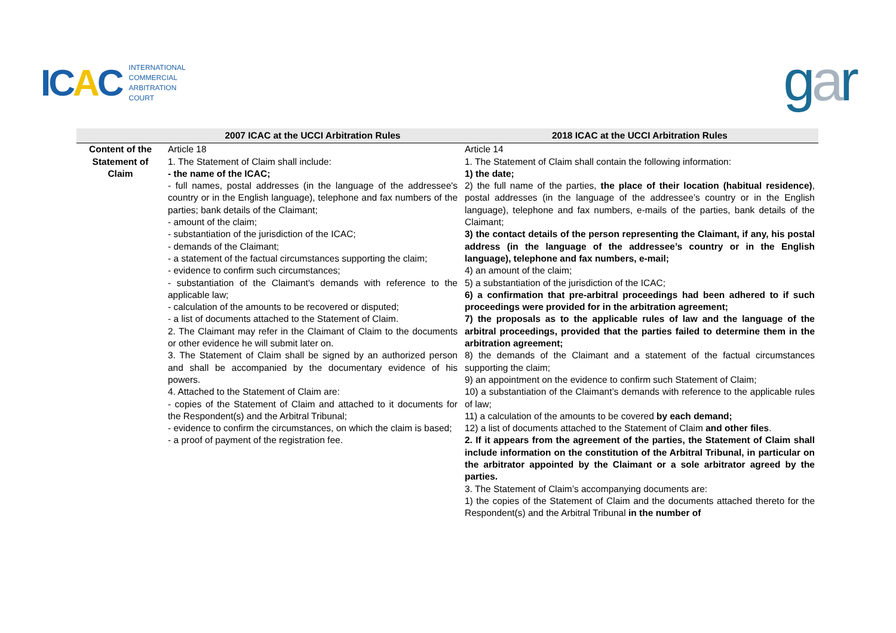ICAC
INTERNATIONAL
COMMERCIAL
ARBITRATION
COURT
gar
| | 2007 ICAC at the UCCI Arbitration Rules | 2018 ICAC at the UCCI Arbitration Rules |
| --- | --- | --- |
| Content of the Statement of Claim | Article 18 1. The Statement of Claim shall include: - the name of the ICAC; - full names, postal addresses (in the language of the addressee's country or in the English language), telephone and fax numbers of the parties; bank details of the Claimant; - amount of the claim; - substantiation of the jurisdiction of the ICAC; - demands of the Claimant; - a statement of the factual circumstances supporting the claim; - evidence to confirm such circumstances; - substantiation of the Claimant's demands with reference to the applicable law; - calculation of the amounts to be recovered or disputed; - a list of documents attached to the Statement of Claim. 2. The Claimant may refer in the Claimant of Claim to the documents or other evidence he will submit later on. 3. The Statement of Claim shall be signed by an authorized person and shall be accompanied by the documentary evidence of his powers. 4. Attached to the Statement of Claim are: - copies of the Statement of Claim and attached to it documents for the Respondent(s) and the Arbitral Tribunal; - evidence to confirm the circumstances, on which the claim is based; - a proof of payment of the registration fee. | Article 14 1. The Statement of Claim shall contain the following information: 1) the date; 2) the full name of the parties, the place of their location (habitual residence) , postal addresses (in the language of the addressee’s country or in the English language), telephone and fax numbers, e-mails of the parties, bank details of the Claimant; 3) the contact details of the person representing the Claimant, if any, his postal address (in the language of the addressee’s country or in the English language), telephone and fax numbers, e-mail; 4) an amount of the claim; 5) a substantiation of the jurisdiction of the ICAC; 6) a confirmation that pre-arbitral proceedings had been adhered to if such proceedings were provided for in the arbitration agreement; 7) the proposals as to the applicable rules of law and the language of the arbitral proceedings, provided that the parties failed to determine them in the arbitration agreement; 8) the demands of the Claimant and a statement of the factual circumstances supporting the claim; 9) an appointment on the evidence to confirm such Statement of Claim; 10) a substantiation of the Claimant’s demands with reference to the applicable rules of law; 11) a calculation of the amounts to be covered by each demand; 12) a list of documents attached to the Statement of Claim and other files . 2. If it appears from the agreement of the parties, the Statement of Claim shall include information on the constitution of the Arbitral Tribunal, in particular on the arbitrator appointed by the Claimant or a sole arbitrator agreed by the parties. 3. The Statement of Claim’s accompanying documents are: 1) the copies of the Statement of Claim and the documents attached thereto for the Respondent(s) and the Arbitral Tribunal in the number of |